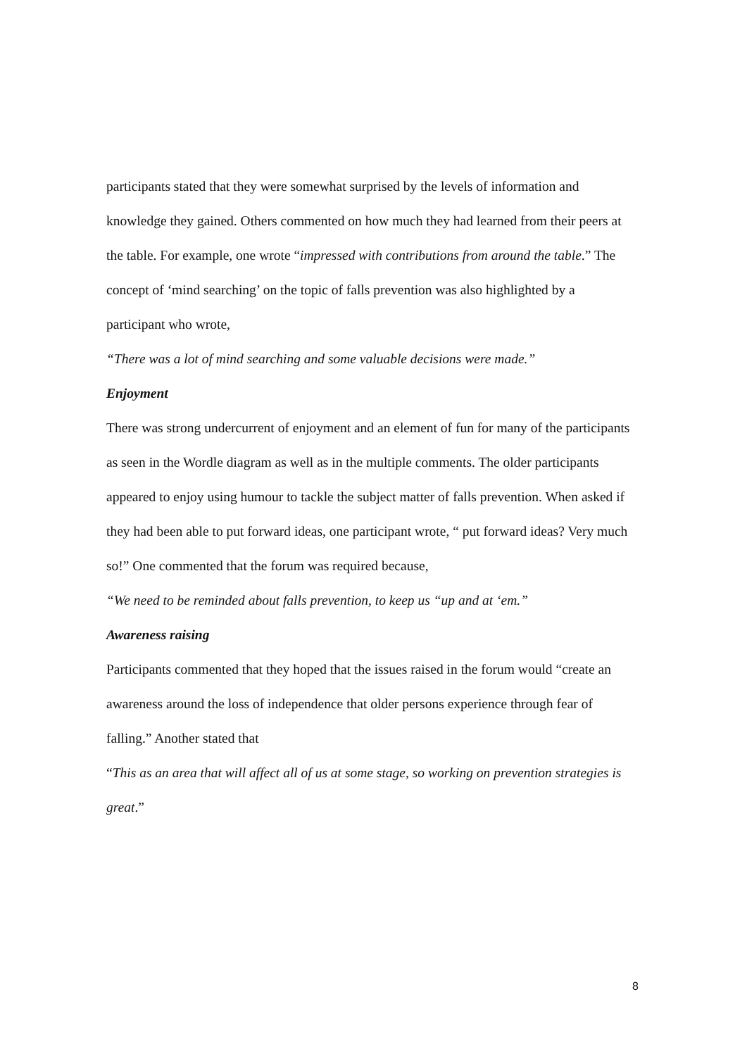participants stated that they were somewhat surprised by the levels of information and knowledge they gained. Others commented on how much they had learned from their peers at the table. For example, one wrote “impressed with contributions from around the table.” The concept of ‘mind searching’ on the topic of falls prevention was also highlighted by a participant who wrote,
“There was a lot of mind searching and some valuable decisions were made.”
Enjoyment
There was strong undercurrent of enjoyment and an element of fun for many of the participants as seen in the Wordle diagram as well as in the multiple comments. The older participants appeared to enjoy using humour to tackle the subject matter of falls prevention. When asked if they had been able to put forward ideas, one participant wrote, “ put forward ideas? Very much so!” One commented that the forum was required because,
“We need to be reminded about falls prevention, to keep us “up and at ‘em.”
Awareness raising
Participants commented that they hoped that the issues raised in the forum would “create an awareness around the loss of independence that older persons experience through fear of falling.” Another stated that
“This as an area that will affect all of us at some stage, so working on prevention strategies is great.”
8